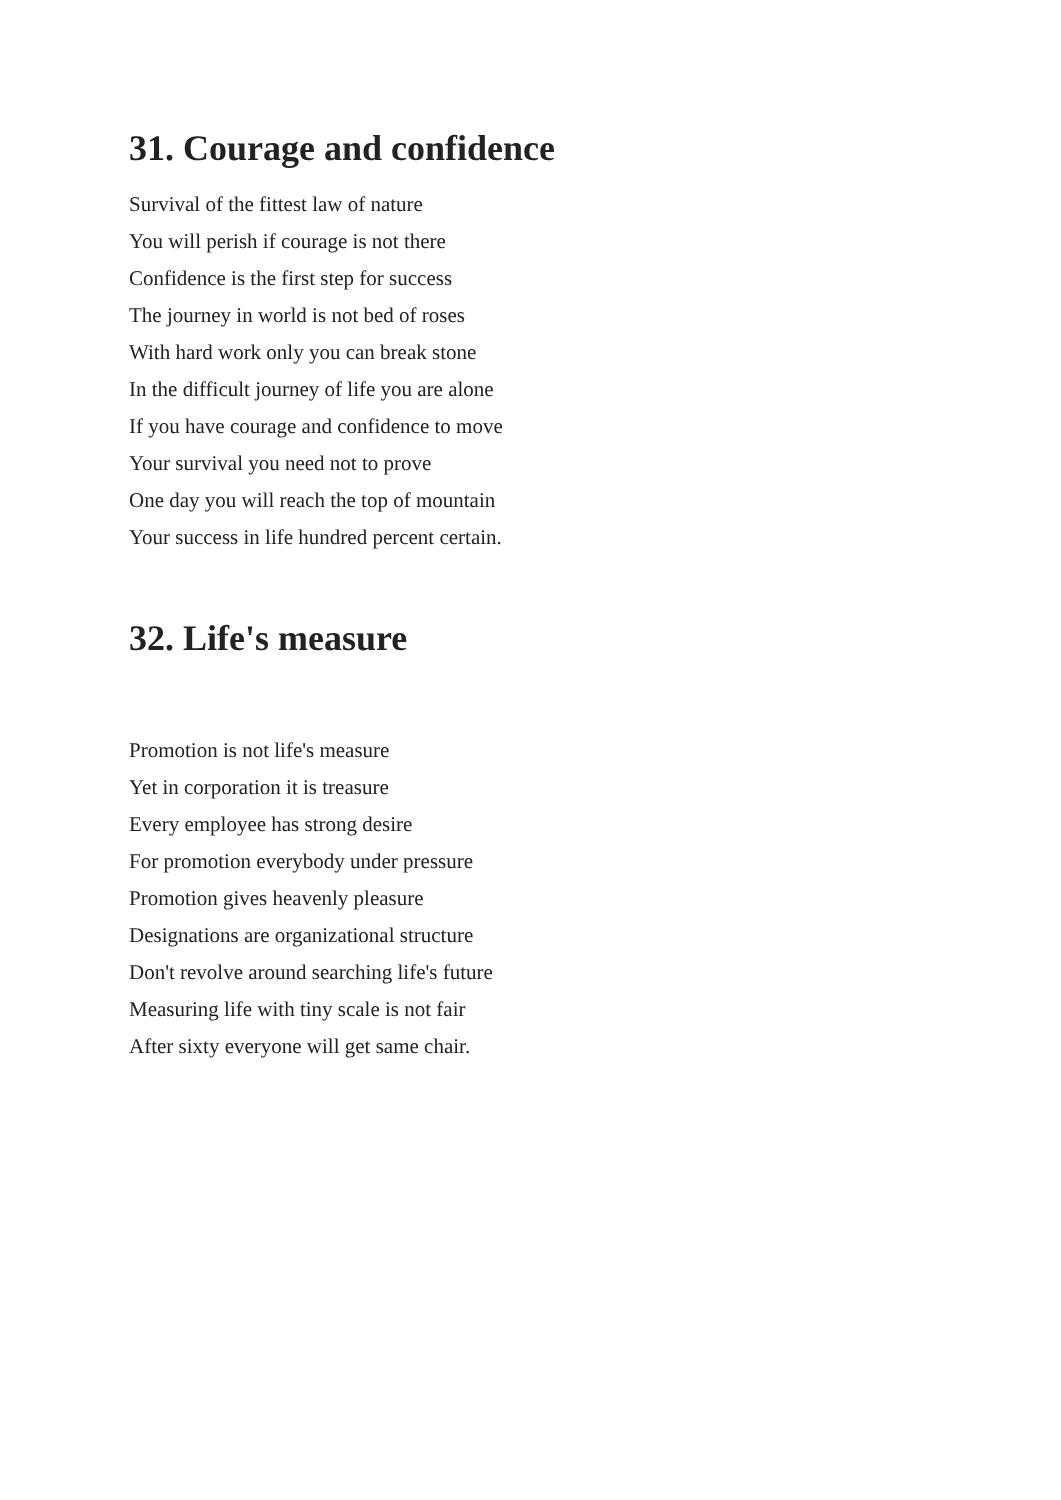31. Courage and confidence
Survival of the fittest law of nature
You will perish if courage is not there
Confidence is the first step for success
The journey in world is not bed of roses
With hard work only you can break stone
In the difficult journey of life you are alone
If you have courage and confidence to move
Your survival you need not to prove
One day you will reach the top of mountain
Your success in life hundred percent certain.
32. Life's measure
Promotion is not life's measure
Yet in corporation it is treasure
Every employee has strong desire
For promotion everybody under pressure
Promotion gives heavenly pleasure
Designations are organizational structure
Don't revolve around searching life's future
Measuring life with tiny scale is not fair
After sixty everyone will get same chair.